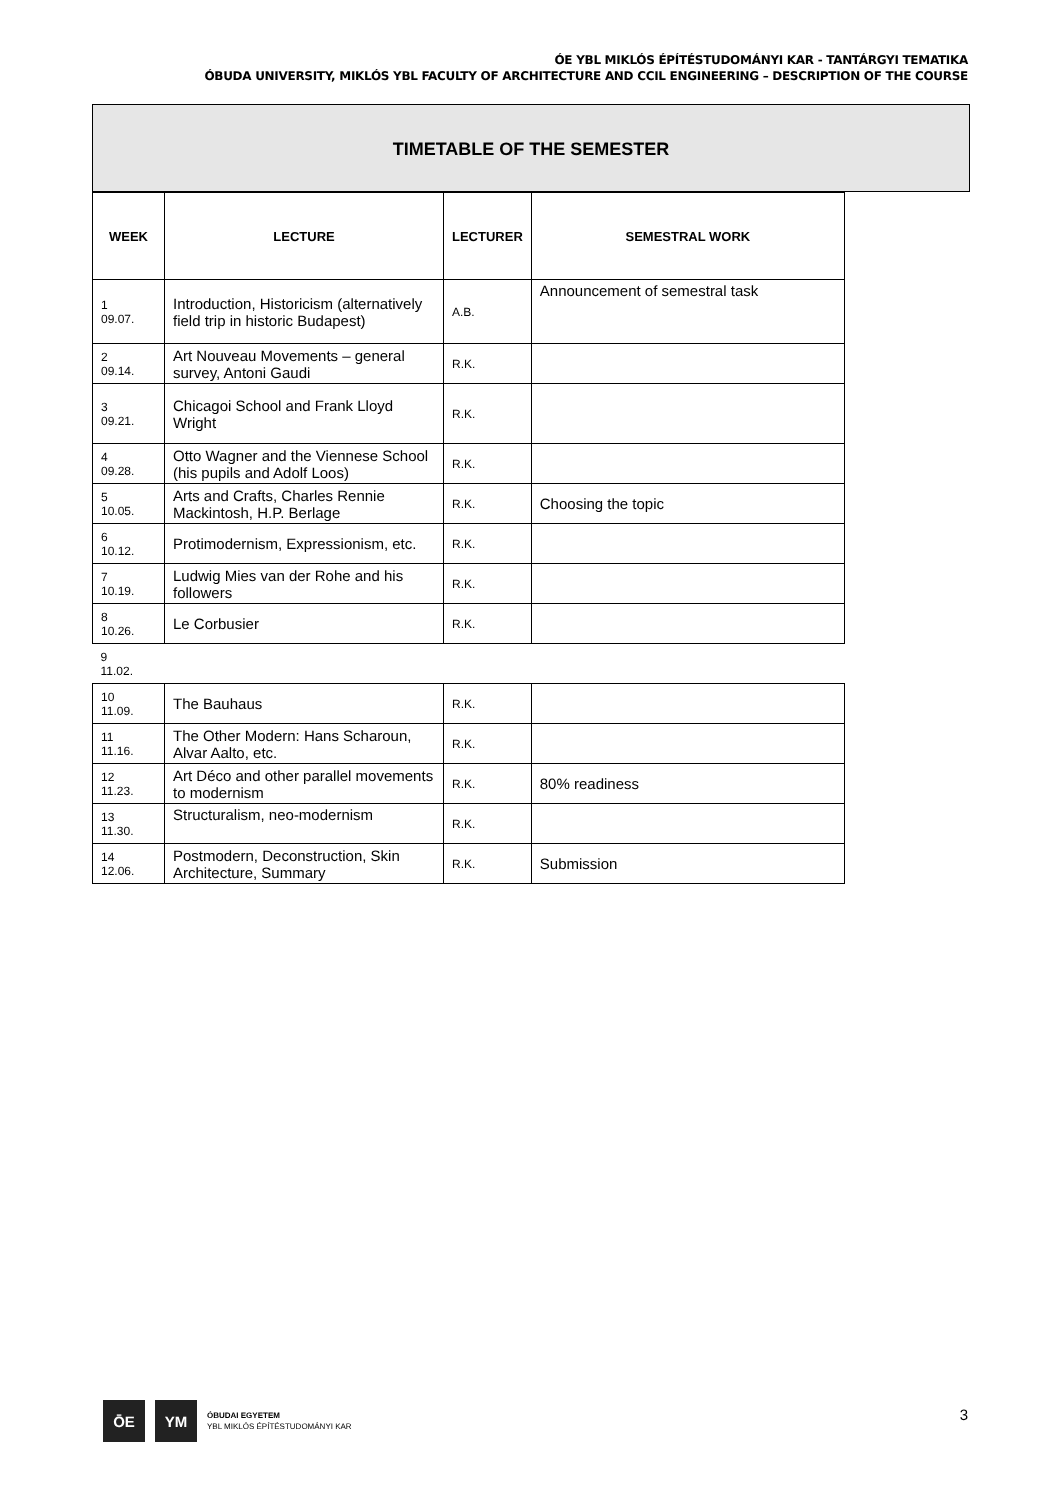ÓE YBL MIKLÓS ÉPÍTÉSTUDOMÁNYI KAR - TANTÁRGYI TEMATIKA
ÓBUDA UNIVERSITY, MIKLÓS YBL FACULTY OF ARCHITECTURE AND CCIL ENGINEERING – DESCRIPTION OF THE COURSE
TIMETABLE OF THE SEMESTER
| WEEK | LECTURE | LECTURER | SEMESTRAL WORK |
| --- | --- | --- | --- |
| 1 09.07. | Introduction, Historicism (alternatively field trip in historic Budapest) | A.B. | Announcement of semestral task |
| 2 09.14. | Art Nouveau Movements – general survey, Antoni Gaudi | R.K. | |
| 3 09.21. | Chicagoi School and Frank Lloyd Wright | R.K. | |
| 4 09.28. | Otto Wagner and the Viennese School (his pupils and Adolf Loos) | R.K. | |
| 5 10.05. | Arts and Crafts, Charles Rennie Mackintosh, H.P. Berlage | R.K. | Choosing the topic |
| 6 10.12. | Protimodernism, Expressionism, etc. | R.K. | |
| 7 10.19. | Ludwig Mies van der Rohe and his followers | R.K. | |
| 8 10.26. | Le Corbusier | R.K. | |
| 9 11.02. | | | |
| 10 11.09. | The Bauhaus | R.K. | |
| 11 11.16. | The Other Modern: Hans Scharoun, Alvar Aalto, etc. | R.K. | |
| 12 11.23. | Art Déco and other parallel movements to modernism | R.K. | 80% readiness |
| 13 11.30. | Structuralism, neo-modernism | R.K. | |
| 14 12.06. | Postmodern, Deconstruction, Skin Architecture, Summary | R.K. | Submission |
ŌE YM
ÓBUDAI EGYETEM
YBL MIKLÓS ÉPÍTÉSTUDOMÁNYI KAR
3